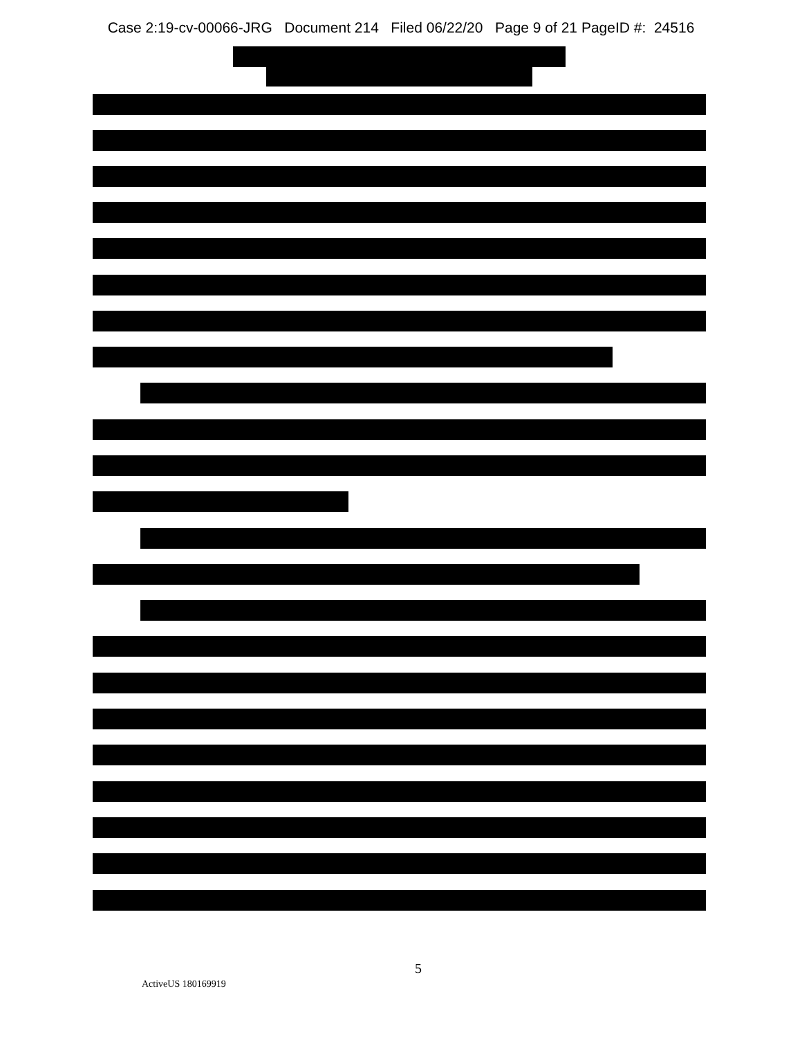Case 2:19-cv-00066-JRG Document 214 Filed 06/22/20 Page 9 of 21 PageID #: 24516
5
ActiveUS 180169919